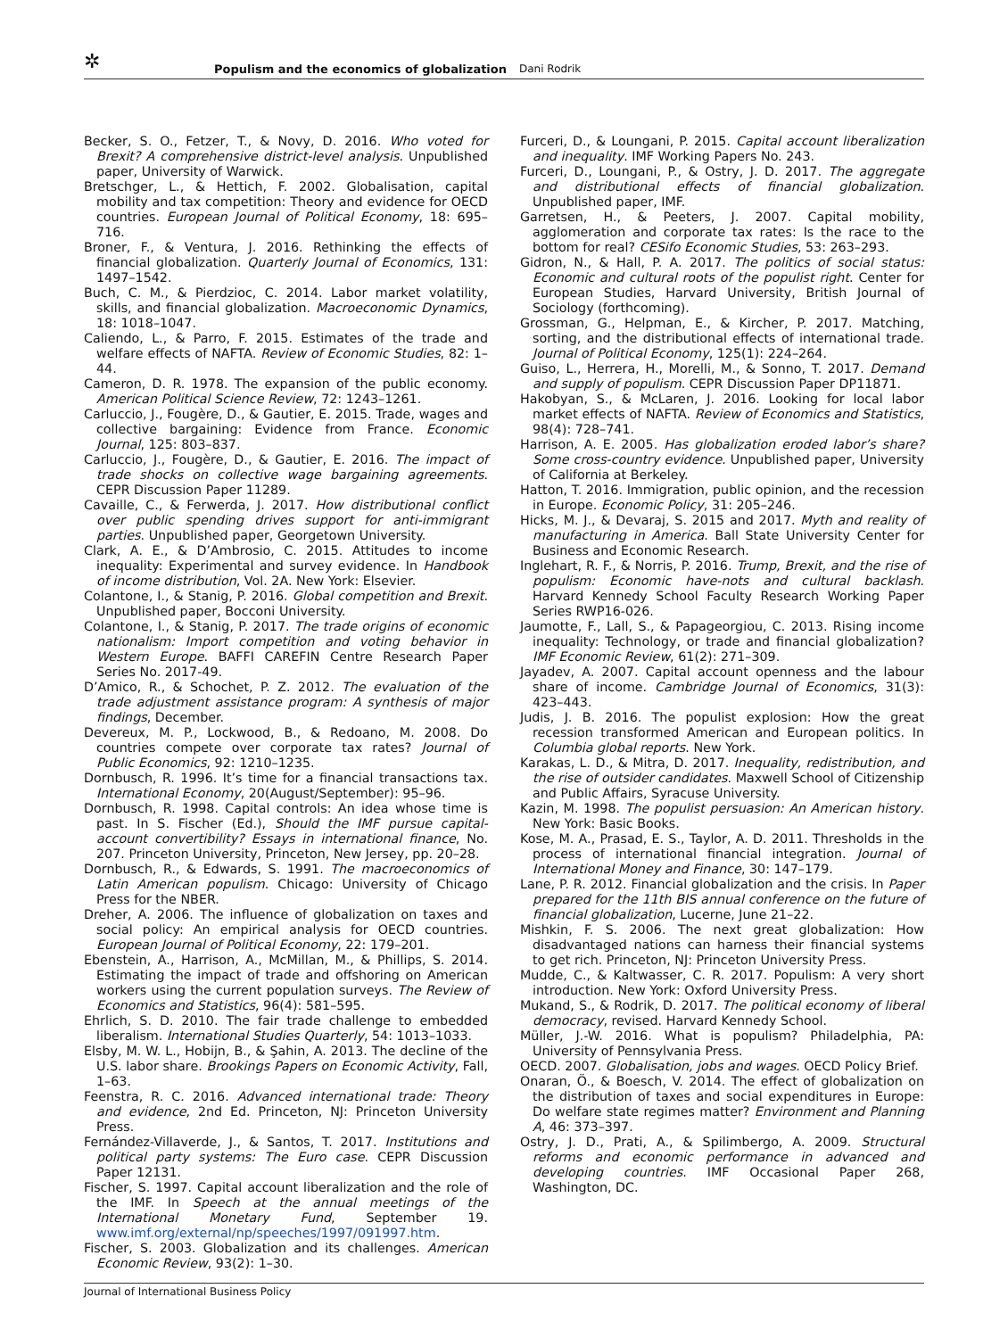✲
Populism and the economics of globalization Dani Rodrik
Becker, S. O., Fetzer, T., & Novy, D. 2016. Who voted for Brexit? A comprehensive district-level analysis. Unpublished paper, University of Warwick.
Bretschger, L., & Hettich, F. 2002. Globalisation, capital mobility and tax competition: Theory and evidence for OECD countries. European Journal of Political Economy, 18: 695–716.
Broner, F., & Ventura, J. 2016. Rethinking the effects of financial globalization. Quarterly Journal of Economics, 131: 1497–1542.
Buch, C. M., & Pierdzioc, C. 2014. Labor market volatility, skills, and financial globalization. Macroeconomic Dynamics, 18: 1018–1047.
Caliendo, L., & Parro, F. 2015. Estimates of the trade and welfare effects of NAFTA. Review of Economic Studies, 82: 1–44.
Cameron, D. R. 1978. The expansion of the public economy. American Political Science Review, 72: 1243–1261.
Carluccio, J., Fougère, D., & Gautier, E. 2015. Trade, wages and collective bargaining: Evidence from France. Economic Journal, 125: 803–837.
Carluccio, J., Fougère, D., & Gautier, E. 2016. The impact of trade shocks on collective wage bargaining agreements. CEPR Discussion Paper 11289.
Cavaille, C., & Ferwerda, J. 2017. How distributional conflict over public spending drives support for anti-immigrant parties. Unpublished paper, Georgetown University.
Clark, A. E., & D’Ambrosio, C. 2015. Attitudes to income inequality: Experimental and survey evidence. In Handbook of income distribution, Vol. 2A. New York: Elsevier.
Colantone, I., & Stanig, P. 2016. Global competition and Brexit. Unpublished paper, Bocconi University.
Colantone, I., & Stanig, P. 2017. The trade origins of economic nationalism: Import competition and voting behavior in Western Europe. BAFFI CAREFIN Centre Research Paper Series No. 2017-49.
D’Amico, R., & Schochet, P. Z. 2012. The evaluation of the trade adjustment assistance program: A synthesis of major findings, December.
Devereux, M. P., Lockwood, B., & Redoano, M. 2008. Do countries compete over corporate tax rates? Journal of Public Economics, 92: 1210–1235.
Dornbusch, R. 1996. It’s time for a financial transactions tax. International Economy, 20(August/September): 95–96.
Dornbusch, R. 1998. Capital controls: An idea whose time is past. In S. Fischer (Ed.), Should the IMF pursue capital-account convertibility? Essays in international finance, No. 207. Princeton University, Princeton, New Jersey, pp. 20–28.
Dornbusch, R., & Edwards, S. 1991. The macroeconomics of Latin American populism. Chicago: University of Chicago Press for the NBER.
Dreher, A. 2006. The influence of globalization on taxes and social policy: An empirical analysis for OECD countries. European Journal of Political Economy, 22: 179–201.
Ebenstein, A., Harrison, A., McMillan, M., & Phillips, S. 2014. Estimating the impact of trade and offshoring on American workers using the current population surveys. The Review of Economics and Statistics, 96(4): 581–595.
Ehrlich, S. D. 2010. The fair trade challenge to embedded liberalism. International Studies Quarterly, 54: 1013–1033.
Elsby, M. W. L., Hobijn, B., & Şahin, A. 2013. The decline of the U.S. labor share. Brookings Papers on Economic Activity, Fall, 1–63.
Feenstra, R. C. 2016. Advanced international trade: Theory and evidence, 2nd Ed. Princeton, NJ: Princeton University Press.
Fernández-Villaverde, J., & Santos, T. 2017. Institutions and political party systems: The Euro case. CEPR Discussion Paper 12131.
Fischer, S. 1997. Capital account liberalization and the role of the IMF. In Speech at the annual meetings of the International Monetary Fund, September 19. www.imf.org/external/np/speeches/1997/091997.htm.
Fischer, S. 2003. Globalization and its challenges. American Economic Review, 93(2): 1–30.
Furceri, D., & Loungani, P. 2015. Capital account liberalization and inequality. IMF Working Papers No. 243.
Furceri, D., Loungani, P., & Ostry, J. D. 2017. The aggregate and distributional effects of financial globalization. Unpublished paper, IMF.
Garretsen, H., & Peeters, J. 2007. Capital mobility, agglomeration and corporate tax rates: Is the race to the bottom for real? CESifo Economic Studies, 53: 263–293.
Gidron, N., & Hall, P. A. 2017. The politics of social status: Economic and cultural roots of the populist right. Center for European Studies, Harvard University, British Journal of Sociology (forthcoming).
Grossman, G., Helpman, E., & Kircher, P. 2017. Matching, sorting, and the distributional effects of international trade. Journal of Political Economy, 125(1): 224–264.
Guiso, L., Herrera, H., Morelli, M., & Sonno, T. 2017. Demand and supply of populism. CEPR Discussion Paper DP11871.
Hakobyan, S., & McLaren, J. 2016. Looking for local labor market effects of NAFTA. Review of Economics and Statistics, 98(4): 728–741.
Harrison, A. E. 2005. Has globalization eroded labor’s share? Some cross-country evidence. Unpublished paper, University of California at Berkeley.
Hatton, T. 2016. Immigration, public opinion, and the recession in Europe. Economic Policy, 31: 205–246.
Hicks, M. J., & Devaraj, S. 2015 and 2017. Myth and reality of manufacturing in America. Ball State University Center for Business and Economic Research.
Inglehart, R. F., & Norris, P. 2016. Trump, Brexit, and the rise of populism: Economic have-nots and cultural backlash. Harvard Kennedy School Faculty Research Working Paper Series RWP16-026.
Jaumotte, F., Lall, S., & Papageorgiou, C. 2013. Rising income inequality: Technology, or trade and financial globalization? IMF Economic Review, 61(2): 271–309.
Jayadev, A. 2007. Capital account openness and the labour share of income. Cambridge Journal of Economics, 31(3): 423–443.
Judis, J. B. 2016. The populist explosion: How the great recession transformed American and European politics. In Columbia global reports. New York.
Karakas, L. D., & Mitra, D. 2017. Inequality, redistribution, and the rise of outsider candidates. Maxwell School of Citizenship and Public Affairs, Syracuse University.
Kazin, M. 1998. The populist persuasion: An American history. New York: Basic Books.
Kose, M. A., Prasad, E. S., Taylor, A. D. 2011. Thresholds in the process of international financial integration. Journal of International Money and Finance, 30: 147–179.
Lane, P. R. 2012. Financial globalization and the crisis. In Paper prepared for the 11th BIS annual conference on the future of financial globalization, Lucerne, June 21–22.
Mishkin, F. S. 2006. The next great globalization: How disadvantaged nations can harness their financial systems to get rich. Princeton, NJ: Princeton University Press.
Mudde, C., & Kaltwasser, C. R. 2017. Populism: A very short introduction. New York: Oxford University Press.
Mukand, S., & Rodrik, D. 2017. The political economy of liberal democracy, revised. Harvard Kennedy School.
Müller, J.-W. 2016. What is populism? Philadelphia, PA: University of Pennsylvania Press.
OECD. 2007. Globalisation, jobs and wages. OECD Policy Brief.
Onaran, Ö., & Boesch, V. 2014. The effect of globalization on the distribution of taxes and social expenditures in Europe: Do welfare state regimes matter? Environment and Planning A, 46: 373–397.
Ostry, J. D., Prati, A., & Spilimbergo, A. 2009. Structural reforms and economic performance in advanced and developing countries. IMF Occasional Paper 268, Washington, DC.
Journal of International Business Policy